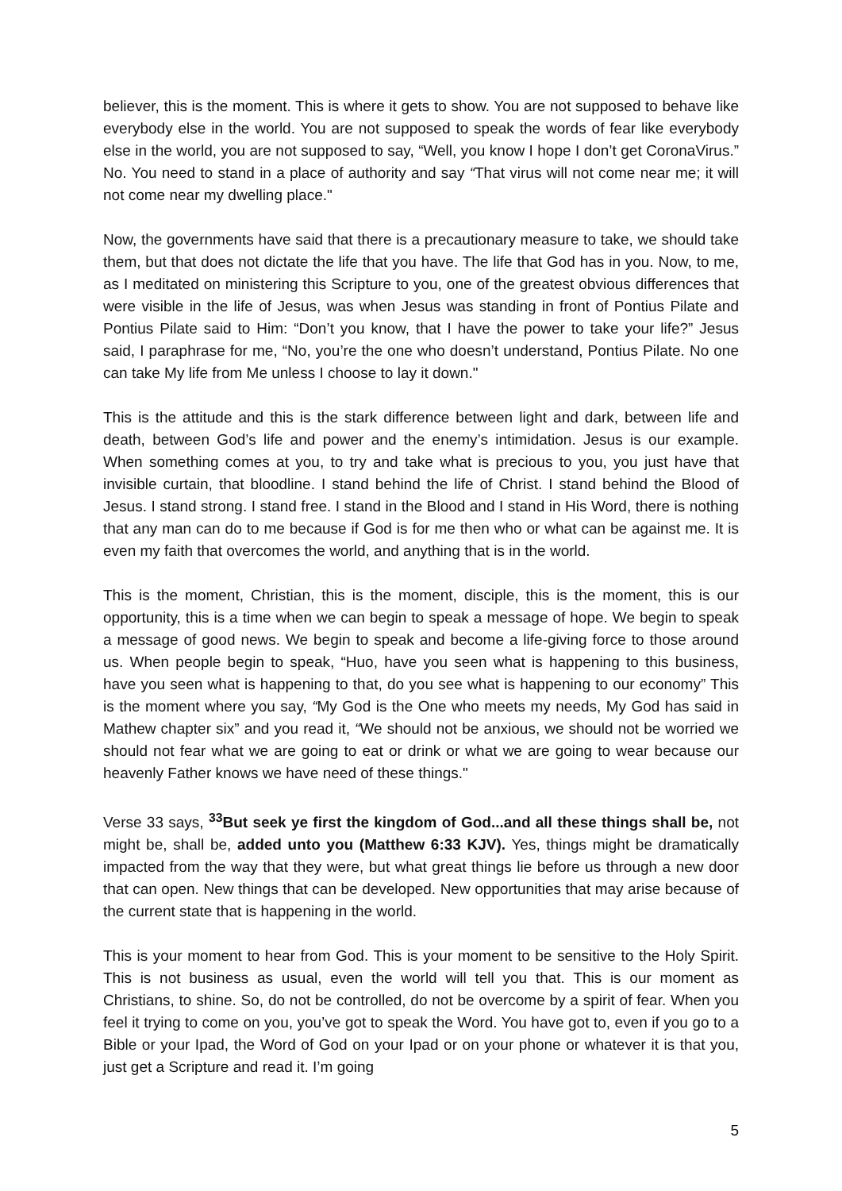believer, this is the moment. This is where it gets to show. You are not supposed to behave like everybody else in the world. You are not supposed to speak the words of fear like everybody else in the world, you are not supposed to say, “Well, you know I hope I don’t get CoronaVirus.” No. You need to stand in a place of authority and say “That virus will not come near me; it will not come near my dwelling place."
Now, the governments have said that there is a precautionary measure to take, we should take them, but that does not dictate the life that you have. The life that God has in you. Now, to me, as I meditated on ministering this Scripture to you, one of the greatest obvious differences that were visible in the life of Jesus, was when Jesus was standing in front of Pontius Pilate and Pontius Pilate said to Him: “Don’t you know, that I have the power to take your life?” Jesus said, I paraphrase for me, “No, you’re the one who doesn’t understand, Pontius Pilate. No one can take My life from Me unless I choose to lay it down."
This is the attitude and this is the stark difference between light and dark, between life and death, between God’s life and power and the enemy’s intimidation. Jesus is our example. When something comes at you, to try and take what is precious to you, you just have that invisible curtain, that bloodline. I stand behind the life of Christ. I stand behind the Blood of Jesus. I stand strong. I stand free. I stand in the Blood and I stand in His Word, there is nothing that any man can do to me because if God is for me then who or what can be against me. It is even my faith that overcomes the world, and anything that is in the world.
This is the moment, Christian, this is the moment, disciple, this is the moment, this is our opportunity, this is a time when we can begin to speak a message of hope. We begin to speak a message of good news. We begin to speak and become a life-giving force to those around us. When people begin to speak, “Huo, have you seen what is happening to this business, have you seen what is happening to that, do you see what is happening to our economy” This is the moment where you say, “My God is the One who meets my needs, My God has said in Mathew chapter six” and you read it, “We should not be anxious, we should not be worried we should not fear what we are going to eat or drink or what we are going to wear because our heavenly Father knows we have need of these things."
Verse 33 says, <sup>33</sup>But seek ye first the kingdom of God...and all these things shall be, not might be, shall be, added unto you (Matthew 6:33 KJV). Yes, things might be dramatically impacted from the way that they were, but what great things lie before us through a new door that can open. New things that can be developed. New opportunities that may arise because of the current state that is happening in the world.
This is your moment to hear from God. This is your moment to be sensitive to the Holy Spirit. This is not business as usual, even the world will tell you that. This is our moment as Christians, to shine. So, do not be controlled, do not be overcome by a spirit of fear. When you feel it trying to come on you, you’ve got to speak the Word. You have got to, even if you go to a Bible or your Ipad, the Word of God on your Ipad or on your phone or whatever it is that you, just get a Scripture and read it. I’m going
5